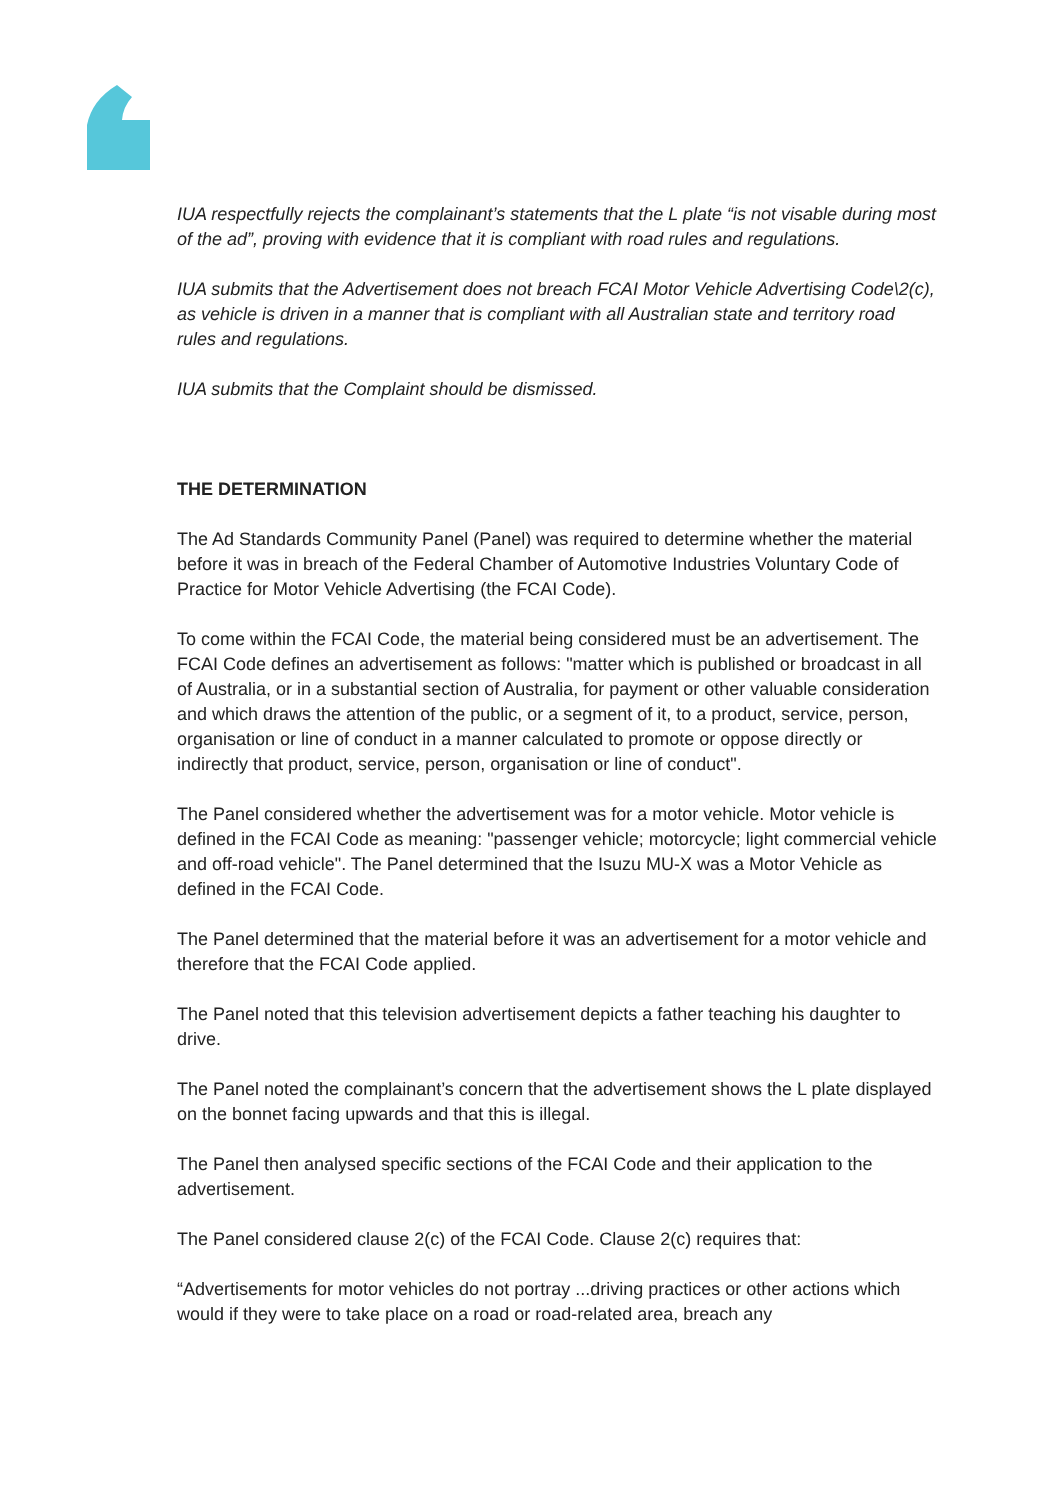IUA respectfully rejects the complainant’s statements that the L plate “is not visable during most of the ad”, proving with evidence that it is compliant with road rules and regulations.
IUA submits that the Advertisement does not breach FCAI Motor Vehicle Advertising Code\2(c), as vehicle is driven in a manner that is compliant with all Australian state and territory road rules and regulations.
IUA submits that the Complaint should be dismissed.
THE DETERMINATION
The Ad Standards Community Panel (Panel) was required to determine whether the material before it was in breach of the Federal Chamber of Automotive Industries Voluntary Code of Practice for Motor Vehicle Advertising (the FCAI Code).
To come within the FCAI Code, the material being considered must be an advertisement. The FCAI Code defines an advertisement as follows: "matter which is published or broadcast in all of Australia, or in a substantial section of Australia, for payment or other valuable consideration and which draws the attention of the public, or a segment of it, to a product, service, person, organisation or line of conduct in a manner calculated to promote or oppose directly or indirectly that product, service, person, organisation or line of conduct".
The Panel considered whether the advertisement was for a motor vehicle. Motor vehicle is defined in the FCAI Code as meaning: "passenger vehicle; motorcycle; light commercial vehicle and off-road vehicle". The Panel determined that the Isuzu MU-X was a Motor Vehicle as defined in the FCAI Code.
The Panel determined that the material before it was an advertisement for a motor vehicle and therefore that the FCAI Code applied.
The Panel noted that this television advertisement depicts a father teaching his daughter to drive.
The Panel noted the complainant’s concern that the advertisement shows the L plate displayed on the bonnet facing upwards and that this is illegal.
The Panel then analysed specific sections of the FCAI Code and their application to the advertisement.
The Panel considered clause 2(c) of the FCAI Code. Clause 2(c) requires that:
“Advertisements for motor vehicles do not portray ...driving practices or other actions which would if they were to take place on a road or road-related area, breach any